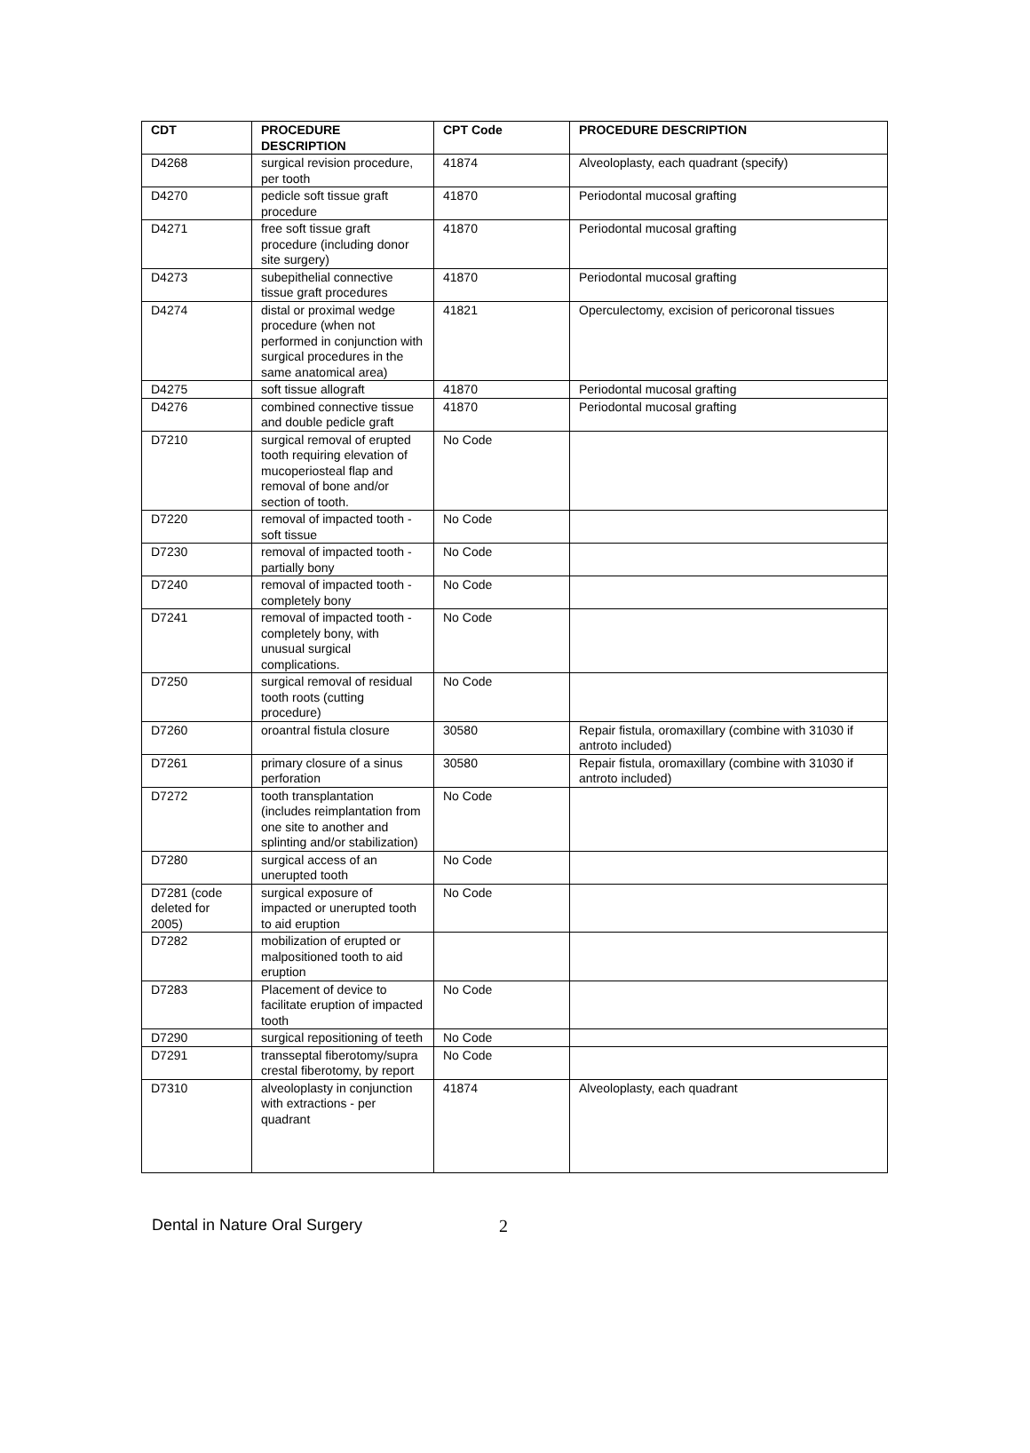| CDT | PROCEDURE DESCRIPTION | CPT Code | PROCEDURE DESCRIPTION |
| --- | --- | --- | --- |
| D4268 | surgical revision procedure, per tooth | 41874 | Alveoloplasty, each quadrant (specify) |
| D4270 | pedicle soft tissue graft procedure | 41870 | Periodontal mucosal grafting |
| D4271 | free soft tissue graft procedure (including donor site surgery) | 41870 | Periodontal mucosal grafting |
| D4273 | subepithelial connective tissue graft procedures | 41870 | Periodontal mucosal grafting |
| D4274 | distal or proximal wedge procedure (when not performed in conjunction with surgical procedures in the same anatomical area) | 41821 | Operculectomy, excision of pericoronal tissues |
| D4275 | soft tissue allograft | 41870 | Periodontal mucosal grafting |
| D4276 | combined connective tissue and double pedicle graft | 41870 | Periodontal mucosal grafting |
| D7210 | surgical removal of erupted tooth requiring elevation of mucoperiosteal flap and removal of bone and/or section of tooth. | No Code | |
| D7220 | removal of impacted tooth - soft tissue | No Code | |
| D7230 | removal of impacted tooth - partially bony | No Code | |
| D7240 | removal of impacted tooth - completely bony | No Code | |
| D7241 | removal of impacted tooth - completely bony, with unusual surgical complications. | No Code | |
| D7250 | surgical removal of residual tooth roots (cutting procedure) | No Code | |
| D7260 | oroantral fistula closure | 30580 | Repair fistula, oromaxillary (combine with 31030 if antroto included) |
| D7261 | primary closure of a sinus perforation | 30580 | Repair fistula, oromaxillary (combine with 31030 if antroto included) |
| D7272 | tooth transplantation (includes reimplantation from one site to another and splinting and/or stabilization) | No Code | |
| D7280 | surgical access of an unerupted tooth | No Code | |
| D7281 (code deleted for 2005) | surgical exposure of impacted or unerupted tooth to aid eruption | No Code | |
| D7282 | mobilization of erupted or malpositioned tooth to aid eruption | | |
| D7283 | Placement of device to facilitate eruption of impacted tooth | No Code | |
| D7290 | surgical repositioning of teeth | No Code | |
| D7291 | transseptal fiberotomy/supra crestal fiberotomy, by report | No Code | |
| D7310 | alveoloplasty in conjunction with extractions - per quadrant | 41874 | Alveoloplasty, each quadrant |
Dental in Nature Oral Surgery 2